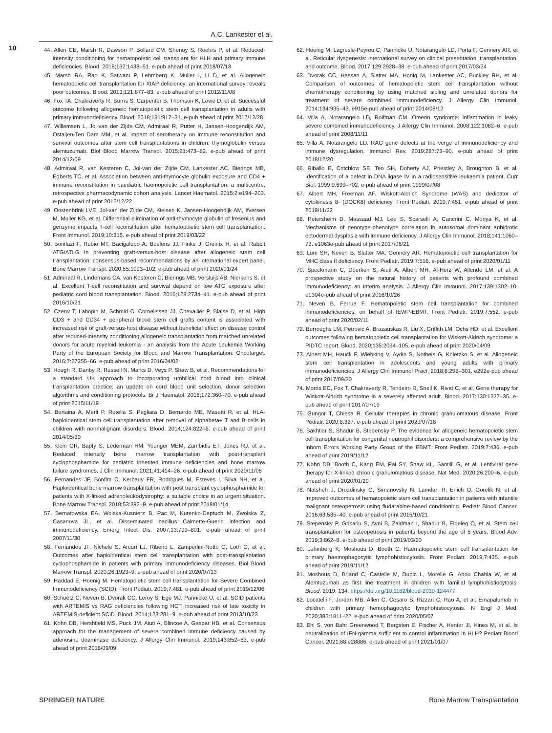A.C. Lankester et al.
10
44. Allen CE, Marsh R, Dawson P, Bollard CM, Shenoy S, Roehrs P, et al. Reduced-intensity conditioning for hematopoietic cell transplant for HLH and primary immune deficiencies. Blood. 2018;132:1438–51. e-pub ahead of print 2018/07/13
45. Marsh RA, Rao K, Satwani P, Lehmberg K, Muller I, Li D, et al. Allogeneic hematopoietic cell transplantation for XIAP deficiency: an international survey reveals poor outcomes. Blood. 2013;121:877–83. e-pub ahead of print 2012/11/08
46. Fox TA, Chakraverty R, Burns S, Carpenter B, Thomson K, Lowe D, et al. Successful outcome following allogeneic hematopoietic stem cell transplantation in adults with primary immunodeficiency. Blood. 2018;131:917–31. e-pub ahead of print 2017/12/28
47. Willemsen L, Jol-van der Zijde CM, Admiraal R, Putter H, Jansen-Hoogendijk AM, Ostaijen-Ten Dam MM, et al. impact of serotherapy on immune reconstitution and survival outcomes after stem cell transplantations in children: thymoglobulin versus alemtuzumab. Biol Blood Marrow Transpl. 2015;21:473–82. e-pub ahead of print 2014/12/09
48. Admiraal R, van Kesteren C, Jol-van der Zijde CM, Lankester AC, Bierings MB, Egberts TC, et al. Association between anti-thymocyte globulin exposure and CD4 + immune reconstitution in paediatric haemopoietic cell transplantation: a multicentre, retrospective pharmacodynamic cohort analysis. Lancet Haematol. 2015;2:e194–203. e-pub ahead of print 2015/12/22
49. Oostenbrink LVE, Jol-van der Zijde CM, Kielsen K, Jansen-Hoogendijk AM, Ifversen M, Muller KG, et al. Differential elimination of anti-thymocyte globulin of fresenius and genzyme impacts T-cell reconstitution after hematopoietic stem cell transplantation. Front Immunol. 2019;10:315. e-pub ahead of print 2019/03/22
50. Bonifazi F, Rubio MT, Bacigalupo A, Boelens JJ, Finke J, Greinix H, et al. Rabbit ATG/ATLG in preventing graft-versus-host disease after allogeneic stem cell transplantation: consensus-based recommendations by an international expert panel. Bone Marrow Transpl. 2020;55:1093–102. e-pub ahead of print 2020/01/24
51. Admiraal R, Lindemans CA, van Kesteren C, Bierings MB, Versluijs AB, Nierkens S, et al. Excellent T-cell reconstitution and survival depend on low ATG exposure after pediatric cord blood transplantation. Blood. 2016;128:2734–41. e-pub ahead of print 2016/10/21
52. Czerw T, Labopin M, Schmid C, Cornelissen JJ, Chevallier P, Blaise D, et al. High CD3 + and CD34 + peripheral blood stem cell grafts content is associated with increased risk of graft-versus-host disease without beneficial effect on disease control after reduced-intensity conditioning allogeneic transplantation from matched unrelated donors for acute myeloid leukemia - an analysis from the Acute Leukemia Working Party of the European Society for Blood and Marrow Transplantation. Oncotarget. 2016;7:27255–66. e-pub ahead of print 2016/04/02
53. Hough R, Danby R, Russell N, Marks D, Veys P, Shaw B, et al. Recommendations for a standard UK approach to incorporating umbilical cord blood into clinical transplantation practice: an update on cord blood unit selection, donor selection algorithms and conditioning protocols. Br J Haematol. 2016;172:360–70. e-pub ahead of print 2015/11/19
54. Bertaina A, Merli P, Rutella S, Pagliara D, Bernardo ME, Masetti R, et al. HLA-haploidentical stem cell transplantation after removal of alphabeta+ T and B cells in children with nonmalignant disorders. Blood. 2014;124:822–6. e-pub ahead of print 2014/05/30
55. Klein OR, Bapty S, Lederman HM, Younger MEM, Zambidis ET, Jones RJ, et al. Reduced intensity bone marrow transplantation with post-transplant cyclophosphamide for pediatric inherited immune deficiencies and bone marrow failure syndromes. J Clin Immunol. 2021;41:414–26. e-pub ahead of print 2020/11/08
56. Fernandes JF, Bonfim C, Kerbauy FR, Rodrigues M, Esteves I, Silva NH, et al. Haploidentical bone marrow transplantation with post transplant cyclophosphamide for patients with X-linked adrenoleukodystrophy: a suitable choice in an urgent situation. Bone Marrow Transpl. 2018;53:392–9. e-pub ahead of print 2018/01/14
57. Bernatowska EA, Wolska-Kusnierz B, Pac M, Kurenko-Deptuch M, Zwolska Z, Casanova JL, et al. Disseminated bacillus Calmette-Guerin infection and immunodeficiency. Emerg Infect Dis. 2007;13:799–801. e-pub ahead of print 2007/11/30
58. Fernandes JF, Nichele S, Arcuri LJ, Ribeiro L, Zamperlini-Netto G, Loth G, et al. Outcomes after haploidentical stem cell transplantation with post-transplantation cyclophosphamide in patients with primary immunodeficiency diseases. Biol Blood Marrow Transpl. 2020;26:1923–9. e-pub ahead of print 2020/07/13
59. Haddad E, Hoenig M. Hematopoietic stem cell transplantation for Severe Combined Immunodeficiency (SCID). Front Pediatr. 2019;7:481. e-pub ahead of print 2019/12/06
60. Schuetz C, Neven B, Dvorak CC, Leroy S, Ege MJ, Pannicke U, et al. SCID patients with ARTEMIS vs RAG deficiencies following HCT: increased risk of late toxicity in ARTEMIS-deficient SCID. Blood. 2014;123:281–9. e-pub ahead of print 2013/10/23
61. Kohn DB, Hershfield MS, Puck JM, Aiuti A, Blincoe A, Gaspar HB, et al. Consensus approach for the management of severe combined immune deficiency caused by adenosine deaminase deficiency. J Allergy Clin Immunol. 2019;143:852–63. e-pub ahead of print 2018/09/09
62. Hoenig M, Lagresle-Peyrou C, Pannicke U, Notarangelo LD, Porta F, Gennery AR, et al. Reticular dysgenesis: international survey on clinical presentation, transplantation, and outcome. Blood. 2017;129:2928–38. e-pub ahead of print 2017/03/24
63. Dvorak CC, Hassan A, Slatter MA, Honig M, Lankester AC, Buckley RH, et al. Comparison of outcomes of hematopoietic stem cell transplantation without chemotherapy conditioning by using matched sibling and unrelated donors for treatment of severe combined immunodeficiency. J Allergy Clin Immunol. 2014;134:935–43. e915e-pub ahead of print 2014/08/12
64. Villa A, Notarangelo LD, Roifman CM. Omenn syndrome: inflammation in leaky severe combined immunodeficiency. J Allergy Clin Immunol. 2008;122:1082–6. e-pub ahead of print 2008/11/11
65. Villa A, Notarangelo LD. RAG gene defects at the verge of immunodeficiency and immune dysregulation. Immunol Rev. 2019;287:73–90. e-pub ahead of print 2018/12/20
66. Riballo E, Critchlow SE, Teo SH, Doherty AJ, Priestley A, Broughton B, et al. Identification of a defect in DNA ligase IV in a radiosensitive leukaemia patient. Curr Biol. 1999;9:699–702. e-pub ahead of print 1999/07/08
67. Albert MH, Freeman AF. Wiskott-Aldrich Syndrome (WAS) and dedicator of cytokinesis 8- (DOCK8) deficiency. Front Pediatr. 2019;7:451. e-pub ahead of print 2019/11/22
68. Petersheim D, Massaad MJ, Lee S, Scarselli A, Cancrini C, Moriya K, et al. Mechanisms of genotype-phenotype correlation in autosomal dominant anhidrotic ectodermal dysplasia with immune deficiency. J Allergy Clin Immunol. 2018;141:1060–73. e1063e-pub ahead of print 2017/06/21
69. Lum SH, Neven B, Slatter MA, Gennery AR. Hematopoietic cell transplantation for MHC class II deficiency. Front Pediatr. 2019;7:516. e-pub ahead of print 2020/01/11
70. Speckmann C, Doerken S, Aiuti A, Albert MH, Al-Herz W, Allende LM, et al. A prospective study on the natural history of patients with profound combined immunodeficiency: an interim analysis. J Allergy Clin Immunol. 2017;139:1302–10. e1304e-pub ahead of print 2016/10/26
71. Neven B, Ferrua F. Hematopoietic stem cell transplantation for combined immunodeficiencies, on behalf of IEWP-EBMT. Front Pediatr. 2019;7:552. e-pub ahead of print 2020/02/11
72. Burroughs LM, Petrovic A, Brazauskas R, Liu X, Griffith LM, Ochs HD, et al. Excellent outcomes following hematopoietic cell transplantation for Wiskott-Aldrich syndrome: a PIDTC report. Blood. 2020;135:2094–105. e-pub ahead of print 2020/04/09
73. Albert MH, Hauck F, Wiebking V, Aydin S, Notheis G, Koletzko S, et al. Allogeneic stem cell transplantation in adolescents and young adults with primary immunodeficiencies. J Allergy Clin Immunol Pract. 2018;6:298–301. e292e-pub ahead of print 2017/09/30
74. Morris EC, Fox T, Chakraverty R, Tendeiro R, Snell K, Rivat C, et al. Gene therapy for Wiskott-Aldrich syndrome in a severely affected adult. Blood. 2017;130:1327–35. e-pub ahead of print 2017/07/19
75. Gungor T, Chiesa R. Cellular therapies in chronic granulomatous disease. Front Pediatr. 2020;8:327. e-pub ahead of print 2020/07/18
76. Bakhtiar S, Shadur B, Stepensky P. The evidence for allogeneic hematopoietic stem cell transplantation for congenital neutrophil disorders: a comprehensive review by the Inborn Errors Working Party Group of the EBMT. Front Pediatr. 2019;7:436. e-pub ahead of print 2019/11/12
77. Kohn DB, Booth C, Kang EM, Pai SY, Shaw KL, Santilli G, et al. Lentiviral gene therapy for X-linked chronic granulomatous disease. Nat Med. 2020;26:200–6. e-pub ahead of print 2020/01/29
78. Natsheh J, Drozdinsky G, Simanovsky N, Lamdan R, Erlich O, Gorelik N, et al. Improved outcomes of hematopoietic stem cell transplantation in patients with infantile malignant osteopetrosis using fludarabine-based conditioning. Pediatr Blood Cancer. 2016;63:535–40. e-pub ahead of print 2015/10/21
79. Stepensky P, Grisariu S, Avni B, Zaidman I, Shadur B, Elpeleg O, et al. Stem cell transplantation for osteopetrosis in patients beyond the age of 5 years. Blood Adv. 2019;3:862–8. e-pub ahead of print 2019/03/20
80. Lehmberg K, Moshous D, Booth C. Haematopoietic stem cell transplantation for primary haemophagocytic lymphohistiocytosis. Front Pediatr. 2019;7:435. e-pub ahead of print 2019/11/12
81. Moshous D, Briand C, Castelle M, Dupic L, Morelle G, Abou Chahla W, et al. Alemtuzumab as first line treatment in children with familial lymphohistiocytosis. Blood. 2019; 134. https://doi.org/10.1182/blood-2019-124477
82. Locatelli F, Jordan MB, Allen C, Cesaro S, Rizzari C, Rao A, et al. Emapalumab in children with primary hemophagocytic lymphohistiocytosis. N Engl J Med. 2020;382:1811–22. e-pub ahead of print 2020/05/07
83. Ehl S, von Bahr Greenwood T, Bergsten E, Fischer A, Henter JI, Hines M, et al. Is neutralization of IFN-gamma sufficient to control inflammation in HLH? Pediatr Blood Cancer. 2021;68:e28886. e-pub ahead of print 2021/01/07
SPRINGER NATURE Bone Marrow Transplantation